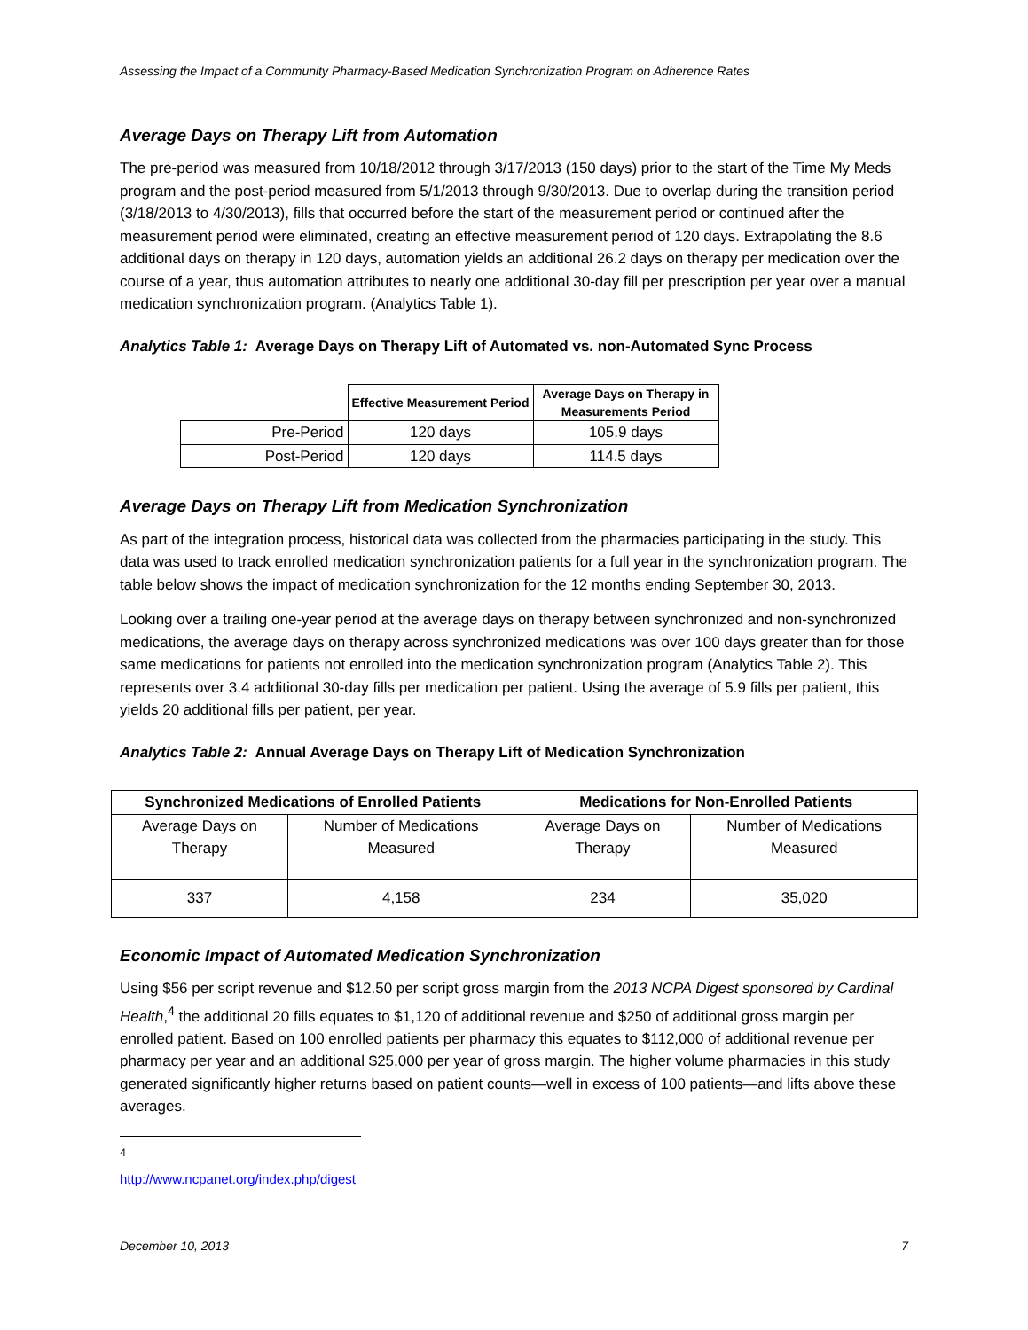Assessing the Impact of a Community Pharmacy-Based Medication Synchronization Program on Adherence Rates
Average Days on Therapy Lift from Automation
The pre-period was measured from 10/18/2012 through 3/17/2013 (150 days) prior to the start of the Time My Meds program and the post-period measured from 5/1/2013 through 9/30/2013. Due to overlap during the transition period (3/18/2013 to 4/30/2013), fills that occurred before the start of the measurement period or continued after the measurement period were eliminated, creating an effective measurement period of 120 days. Extrapolating the 8.6 additional days on therapy in 120 days, automation yields an additional 26.2 days on therapy per medication over the course of a year, thus automation attributes to nearly one additional 30-day fill per prescription per year over a manual medication synchronization program. (Analytics Table 1).
Analytics Table 1: Average Days on Therapy Lift of Automated vs. non-Automated Sync Process
| | Effective Measurement Period | Average Days on Therapy in Measurements Period |
| --- | --- | --- |
| Pre-Period | 120 days | 105.9 days |
| Post-Period | 120 days | 114.5 days |
Average Days on Therapy Lift from Medication Synchronization
As part of the integration process, historical data was collected from the pharmacies participating in the study. This data was used to track enrolled medication synchronization patients for a full year in the synchronization program. The table below shows the impact of medication synchronization for the 12 months ending September 30, 2013.
Looking over a trailing one-year period at the average days on therapy between synchronized and non-synchronized medications, the average days on therapy across synchronized medications was over 100 days greater than for those same medications for patients not enrolled into the medication synchronization program (Analytics Table 2). This represents over 3.4 additional 30-day fills per medication per patient. Using the average of 5.9 fills per patient, this yields 20 additional fills per patient, per year.
Analytics Table 2: Annual Average Days on Therapy Lift of Medication Synchronization
| Synchronized Medications of Enrolled Patients | | Medications for Non-Enrolled Patients | |
| --- | --- | --- | --- |
| Average Days on Therapy | Number of Medications Measured | Average Days on Therapy | Number of Medications Measured |
| 337 | 4,158 | 234 | 35,020 |
Economic Impact of Automated Medication Synchronization
Using $56 per script revenue and $12.50 per script gross margin from the 2013 NCPA Digest sponsored by Cardinal Health,<sup>4</sup> the additional 20 fills equates to $1,120 of additional revenue and $250 of additional gross margin per enrolled patient. Based on 100 enrolled patients per pharmacy this equates to $112,000 of additional revenue per pharmacy per year and an additional $25,000 per year of gross margin. The higher volume pharmacies in this study generated significantly higher returns based on patient counts—well in excess of 100 patients—and lifts above these averages.
<sup>4</sup> http://www.ncpanet.org/index.php/digest
December 10, 2013 7